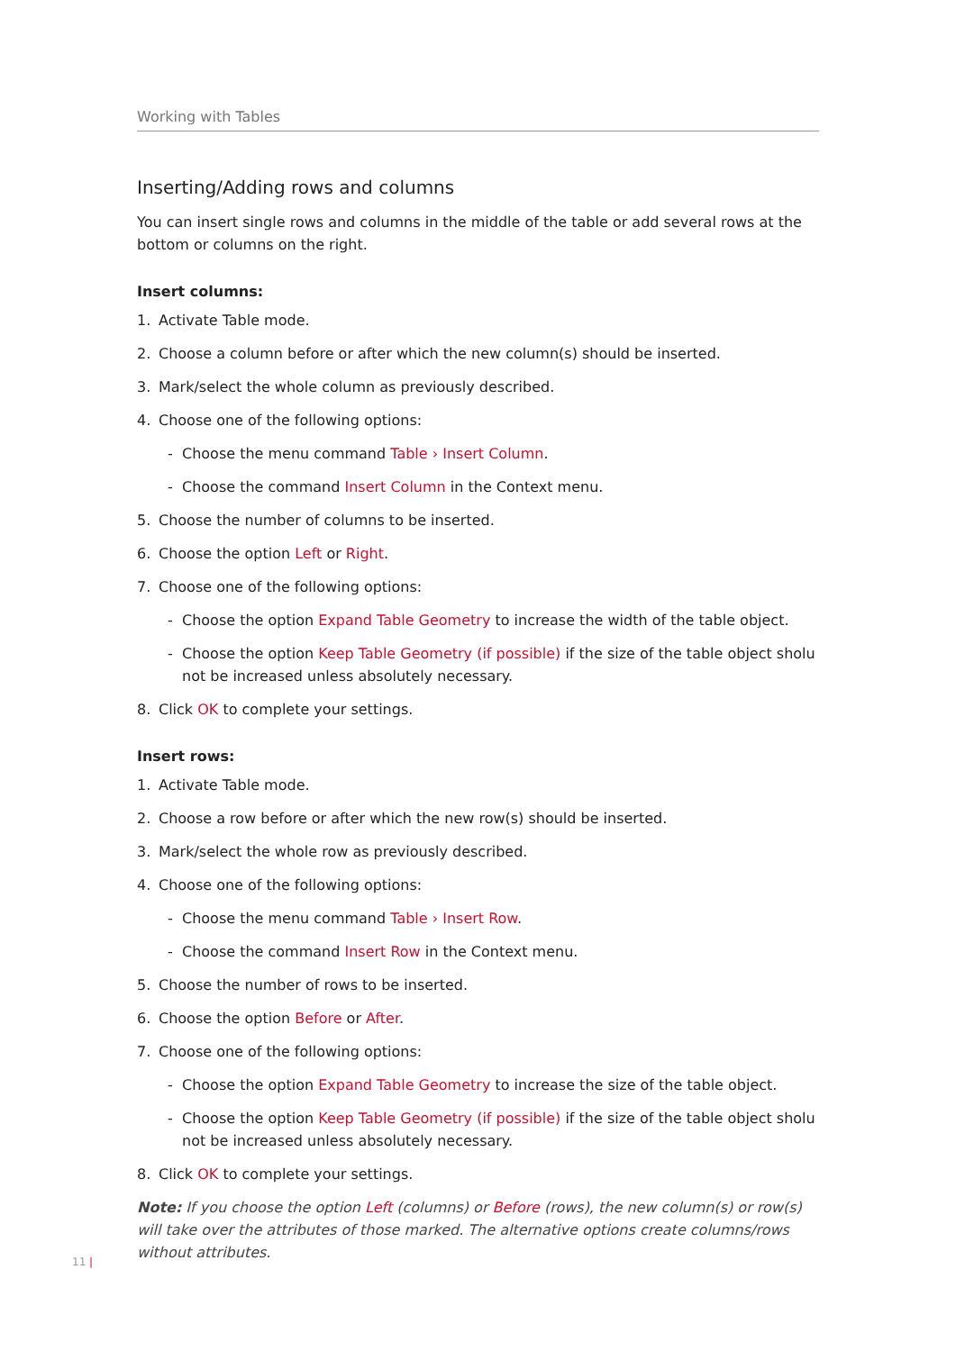Working with Tables
Inserting/Adding rows and columns
You can insert single rows and columns in the middle of the table or add several rows at the bottom or columns on the right.
Insert columns:
1. Activate Table mode.
2. Choose a column before or after which the new column(s) should be inserted.
3. Mark/select the whole column as previously described.
4. Choose one of the following options:
- Choose the menu command Table › Insert Column.
- Choose the command Insert Column in the Context menu.
5. Choose the number of columns to be inserted.
6. Choose the option Left or Right.
7. Choose one of the following options:
- Choose the option Expand Table Geometry to increase the width of the table object.
- Choose the option Keep Table Geometry (if possible) if the size of the table object sholu not be increased unless absolutely necessary.
8. Click OK to complete your settings.
Insert rows:
1. Activate Table mode.
2. Choose a row before or after which the new row(s) should be inserted.
3. Mark/select the whole row as previously described.
4. Choose one of the following options:
- Choose the menu command Table › Insert Row.
- Choose the command Insert Row in the Context menu.
5. Choose the number of rows to be inserted.
6. Choose the option Before or After.
7. Choose one of the following options:
- Choose the option Expand Table Geometry to increase the size of the table object.
- Choose the option Keep Table Geometry (if possible) if the size of the table object sholu not be increased unless absolutely necessary.
8. Click OK to complete your settings.
Note: If you choose the option Left (columns) or Before (rows), the new column(s) or row(s) will take over the attributes of those marked. The alternative options create columns/rows without attributes.
11 |